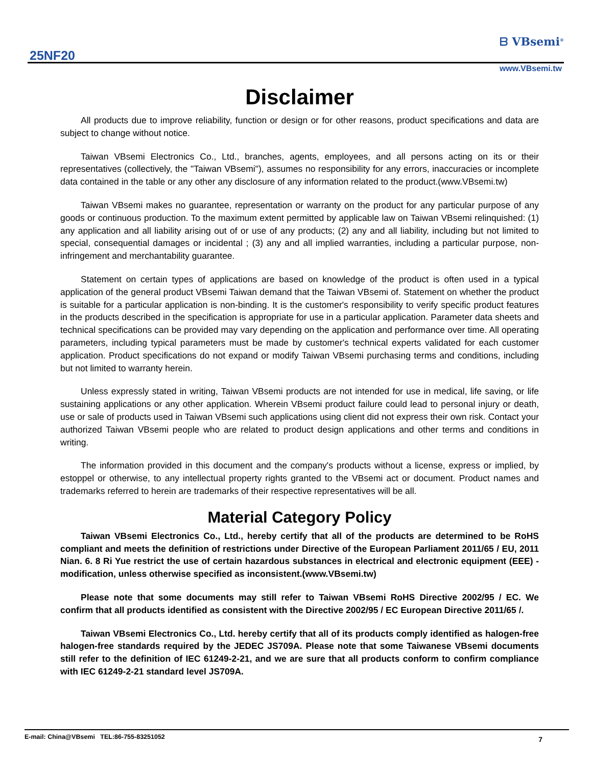25NF20
ᗷ VBsemi<sup>®</sup>
www.VBsemi.tw
Disclaimer
All products due to improve reliability, function or design or for other reasons, product specifications and data are subject to change without notice.
Taiwan VBsemi Electronics Co., Ltd., branches, agents, employees, and all persons acting on its or their representatives (collectively, the "Taiwan VBsemi"), assumes no responsibility for any errors, inaccuracies or incomplete data contained in the table or any other any disclosure of any information related to the product.(www.VBsemi.tw)
Taiwan VBsemi makes no guarantee, representation or warranty on the product for any particular purpose of any goods or continuous production. To the maximum extent permitted by applicable law on Taiwan VBsemi relinquished: (1) any application and all liability arising out of or use of any products; (2) any and all liability, including but not limited to special, consequential damages or incidental ; (3) any and all implied warranties, including a particular purpose, non-infringement and merchantability guarantee.
Statement on certain types of applications are based on knowledge of the product is often used in a typical application of the general product VBsemi Taiwan demand that the Taiwan VBsemi of. Statement on whether the product is suitable for a particular application is non-binding. It is the customer's responsibility to verify specific product features in the products described in the specification is appropriate for use in a particular application. Parameter data sheets and technical specifications can be provided may vary depending on the application and performance over time. All operating parameters, including typical parameters must be made by customer's technical experts validated for each customer application. Product specifications do not expand or modify Taiwan VBsemi purchasing terms and conditions, including but not limited to warranty herein.
Unless expressly stated in writing, Taiwan VBsemi products are not intended for use in medical, life saving, or life sustaining applications or any other application. Wherein VBsemi product failure could lead to personal injury or death, use or sale of products used in Taiwan VBsemi such applications using client did not express their own risk. Contact your authorized Taiwan VBsemi people who are related to product design applications and other terms and conditions in writing.
The information provided in this document and the company's products without a license, express or implied, by estoppel or otherwise, to any intellectual property rights granted to the VBsemi act or document. Product names and trademarks referred to herein are trademarks of their respective representatives will be all.
Material Category Policy
Taiwan VBsemi Electronics Co., Ltd., hereby certify that all of the products are determined to be RoHS compliant and meets the definition of restrictions under Directive of the European Parliament 2011/65 / EU, 2011 Nian. 6. 8 Ri Yue restrict the use of certain hazardous substances in electrical and electronic equipment (EEE) - modification, unless otherwise specified as inconsistent.(www.VBsemi.tw)
Please note that some documents may still refer to Taiwan VBsemi RoHS Directive 2002/95 / EC. We confirm that all products identified as consistent with the Directive 2002/95 / EC European Directive 2011/65 /.
Taiwan VBsemi Electronics Co., Ltd. hereby certify that all of its products comply identified as halogen-free halogen-free standards required by the JEDEC JS709A. Please note that some Taiwanese VBsemi documents still refer to the definition of IEC 61249-2-21, and we are sure that all products conform to confirm compliance with IEC 61249-2-21 standard level JS709A.
E-mail: China@VBsemi TEL:86-755-83251052 7